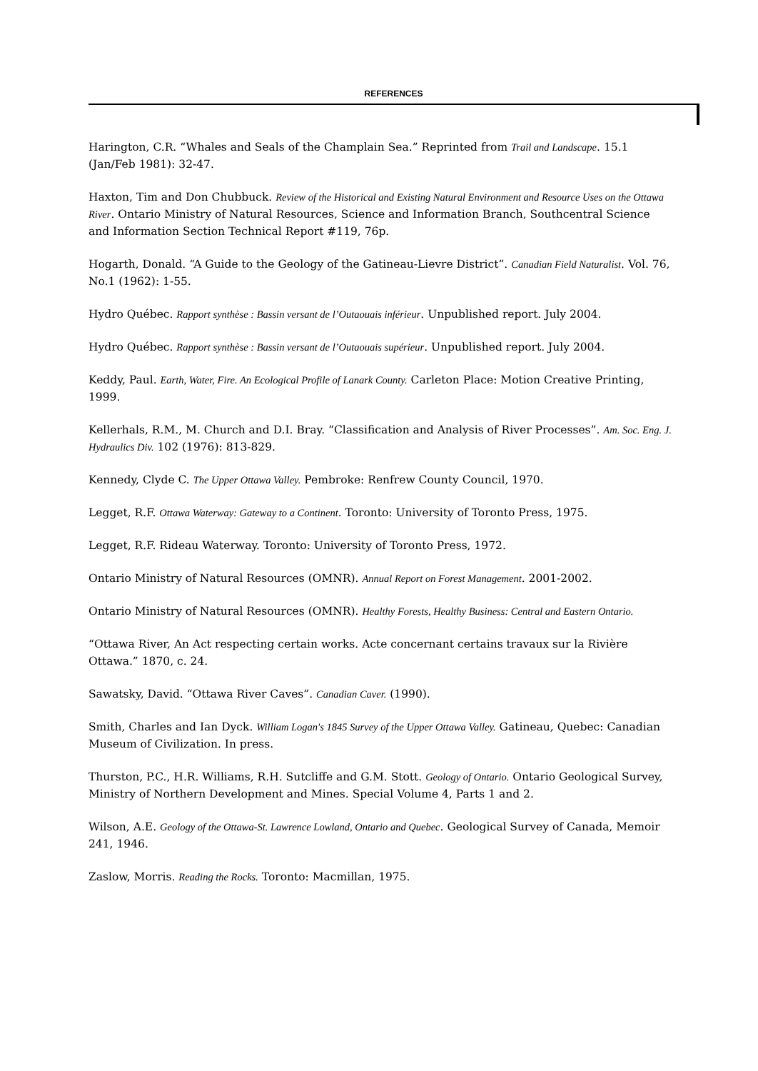REFERENCES
Harington, C.R. “Whales and Seals of the Champlain Sea.” Reprinted from Trail and Landscape. 15.1 (Jan/Feb 1981): 32-47.
Haxton, Tim and Don Chubbuck. Review of the Historical and Existing Natural Environment and Resource Uses on the Ottawa River. Ontario Ministry of Natural Resources, Science and Information Branch, Southcentral Science and Information Section Technical Report #119, 76p.
Hogarth, Donald. “A Guide to the Geology of the Gatineau-Lievre District”. Canadian Field Naturalist. Vol. 76, No.1 (1962): 1-55.
Hydro Québec. Rapport synthèse : Bassin versant de l’Outaouais inférieur. Unpublished report. July 2004.
Hydro Québec. Rapport synthèse : Bassin versant de l’Outaouais supérieur. Unpublished report. July 2004.
Keddy, Paul. Earth, Water, Fire. An Ecological Profile of Lanark County. Carleton Place: Motion Creative Printing, 1999.
Kellerhals, R.M., M. Church and D.I. Bray. “Classification and Analysis of River Processes”. Am. Soc. Eng. J. Hydraulics Div. 102 (1976): 813-829.
Kennedy, Clyde C. The Upper Ottawa Valley. Pembroke: Renfrew County Council, 1970.
Legget, R.F. Ottawa Waterway: Gateway to a Continent. Toronto: University of Toronto Press, 1975.
Legget, R.F. Rideau Waterway. Toronto: University of Toronto Press, 1972.
Ontario Ministry of Natural Resources (OMNR). Annual Report on Forest Management. 2001-2002.
Ontario Ministry of Natural Resources (OMNR). Healthy Forests, Healthy Business: Central and Eastern Ontario.
“Ottawa River, An Act respecting certain works. Acte concernant certains travaux sur la Rivière Ottawa.” 1870, c. 24.
Sawatsky, David. “Ottawa River Caves”. Canadian Caver. (1990).
Smith, Charles and Ian Dyck. William Logan's 1845 Survey of the Upper Ottawa Valley. Gatineau, Quebec: Canadian Museum of Civilization. In press.
Thurston, P.C., H.R. Williams, R.H. Sutcliffe and G.M. Stott. Geology of Ontario. Ontario Geological Survey, Ministry of Northern Development and Mines. Special Volume 4, Parts 1 and 2.
Wilson, A.E. Geology of the Ottawa-St. Lawrence Lowland, Ontario and Quebec. Geological Survey of Canada, Memoir 241, 1946.
Zaslow, Morris. Reading the Rocks. Toronto: Macmillan, 1975.